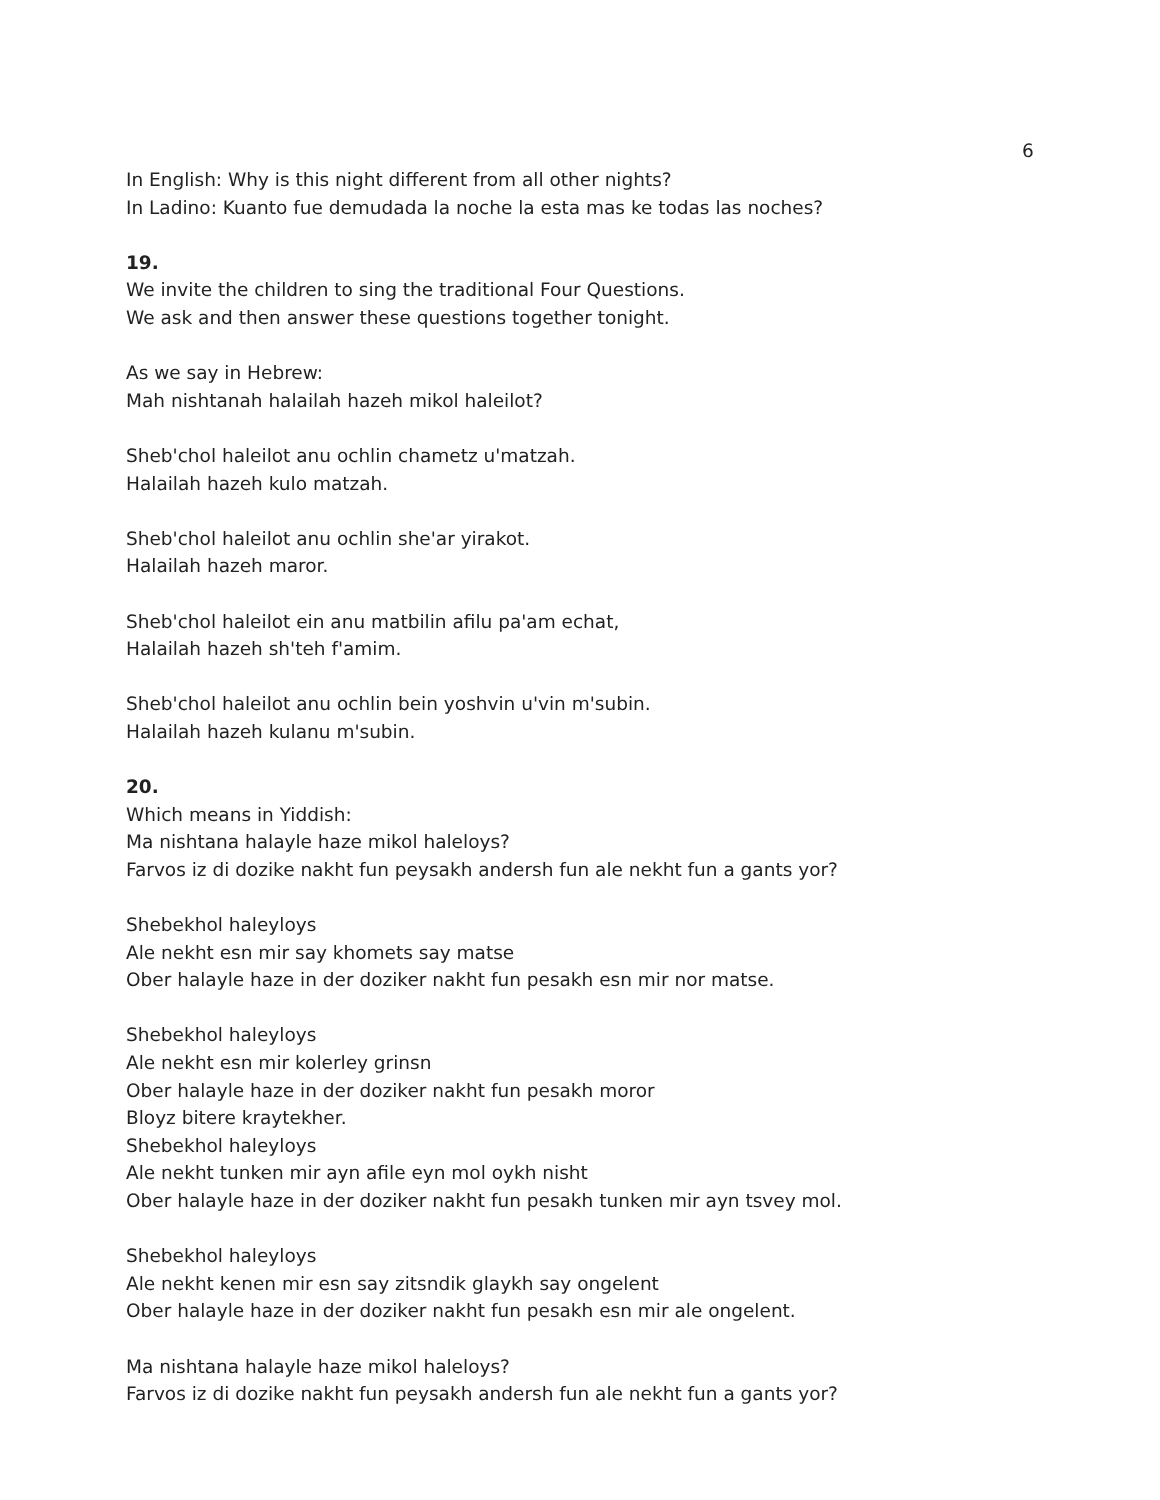6
In English: Why is this night different from all other nights?
In Ladino: Kuanto fue demudada la noche la esta mas ke todas las noches?
19.
We invite the children to sing the traditional Four Questions.
We ask and then answer these questions together tonight.
As we say in Hebrew:
Mah nishtanah halailah hazeh mikol haleilot?
Sheb'chol haleilot anu ochlin chametz u'matzah.
Halailah hazeh kulo matzah.
Sheb'chol haleilot anu ochlin she'ar yirakot.
Halailah hazeh maror.
Sheb'chol haleilot ein anu matbilin afilu pa'am echat,
Halailah hazeh sh'teh f'amim.
Sheb'chol haleilot anu ochlin bein yoshvin u'vin m'subin.
Halailah hazeh kulanu m'subin.
20.
Which means in Yiddish:
Ma nishtana halayle haze mikol haleloys?
Farvos iz di dozike nakht fun peysakh andersh fun ale nekht fun a gants yor?
Shebekhol haleyloys
Ale nekht esn mir say khomets say matse
Ober halayle haze in der doziker nakht fun pesakh esn mir nor matse.
Shebekhol haleyloys
Ale nekht esn mir kolerley grinsn
Ober halayle haze in der doziker nakht fun pesakh moror
Bloyz bitere kraytekher.
Shebekhol haleyloys
Ale nekht tunken mir ayn afile eyn mol oykh nisht
Ober halayle haze in der doziker nakht fun pesakh tunken mir ayn tsvey mol.
Shebekhol haleyloys
Ale nekht kenen mir esn say zitsndik glaykh say ongelent
Ober halayle haze in der doziker nakht fun pesakh esn mir ale ongelent.
Ma nishtana halayle haze mikol haleloys?
Farvos iz di dozike nakht fun peysakh andersh fun ale nekht fun a gants yor?